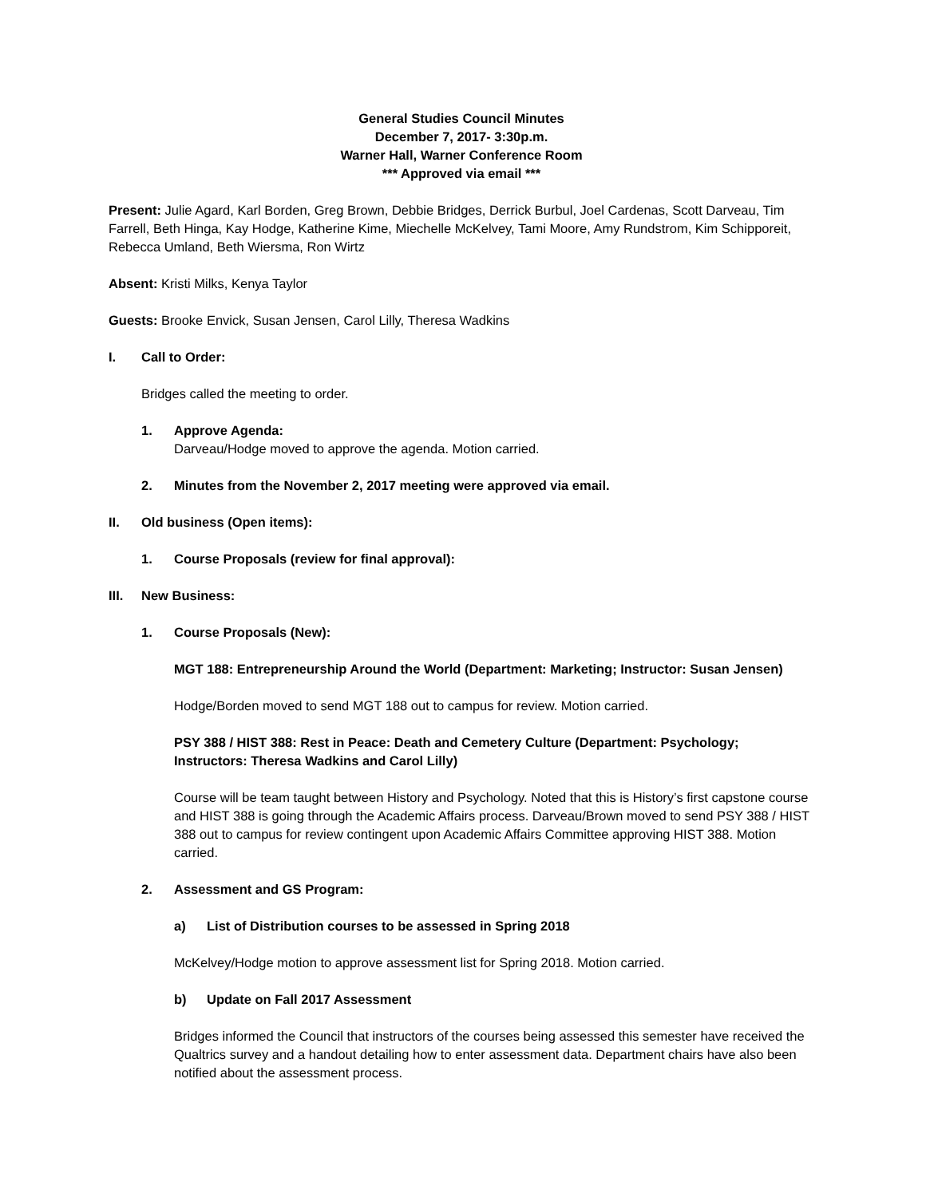General Studies Council Minutes
December 7, 2017- 3:30p.m.
Warner Hall, Warner Conference Room
*** Approved via email ***
Present: Julie Agard, Karl Borden, Greg Brown, Debbie Bridges, Derrick Burbul, Joel Cardenas, Scott Darveau, Tim Farrell, Beth Hinga, Kay Hodge, Katherine Kime, Miechelle McKelvey, Tami Moore, Amy Rundstrom, Kim Schipporeit, Rebecca Umland, Beth Wiersma, Ron Wirtz
Absent: Kristi Milks, Kenya Taylor
Guests: Brooke Envick, Susan Jensen, Carol Lilly, Theresa Wadkins
I. Call to Order:
Bridges called the meeting to order.
1. Approve Agenda:
Darveau/Hodge moved to approve the agenda. Motion carried.
2. Minutes from the November 2, 2017 meeting were approved via email.
II. Old business (Open items):
1. Course Proposals (review for final approval):
III. New Business:
1. Course Proposals (New):
MGT 188: Entrepreneurship Around the World (Department: Marketing; Instructor: Susan Jensen)
Hodge/Borden moved to send MGT 188 out to campus for review. Motion carried.
PSY 388 / HIST 388: Rest in Peace: Death and Cemetery Culture (Department: Psychology; Instructors: Theresa Wadkins and Carol Lilly)
Course will be team taught between History and Psychology. Noted that this is History’s first capstone course and HIST 388 is going through the Academic Affairs process. Darveau/Brown moved to send PSY 388 / HIST 388 out to campus for review contingent upon Academic Affairs Committee approving HIST 388. Motion carried.
2. Assessment and GS Program:
a) List of Distribution courses to be assessed in Spring 2018
McKelvey/Hodge motion to approve assessment list for Spring 2018. Motion carried.
b) Update on Fall 2017 Assessment
Bridges informed the Council that instructors of the courses being assessed this semester have received the Qualtrics survey and a handout detailing how to enter assessment data. Department chairs have also been notified about the assessment process.